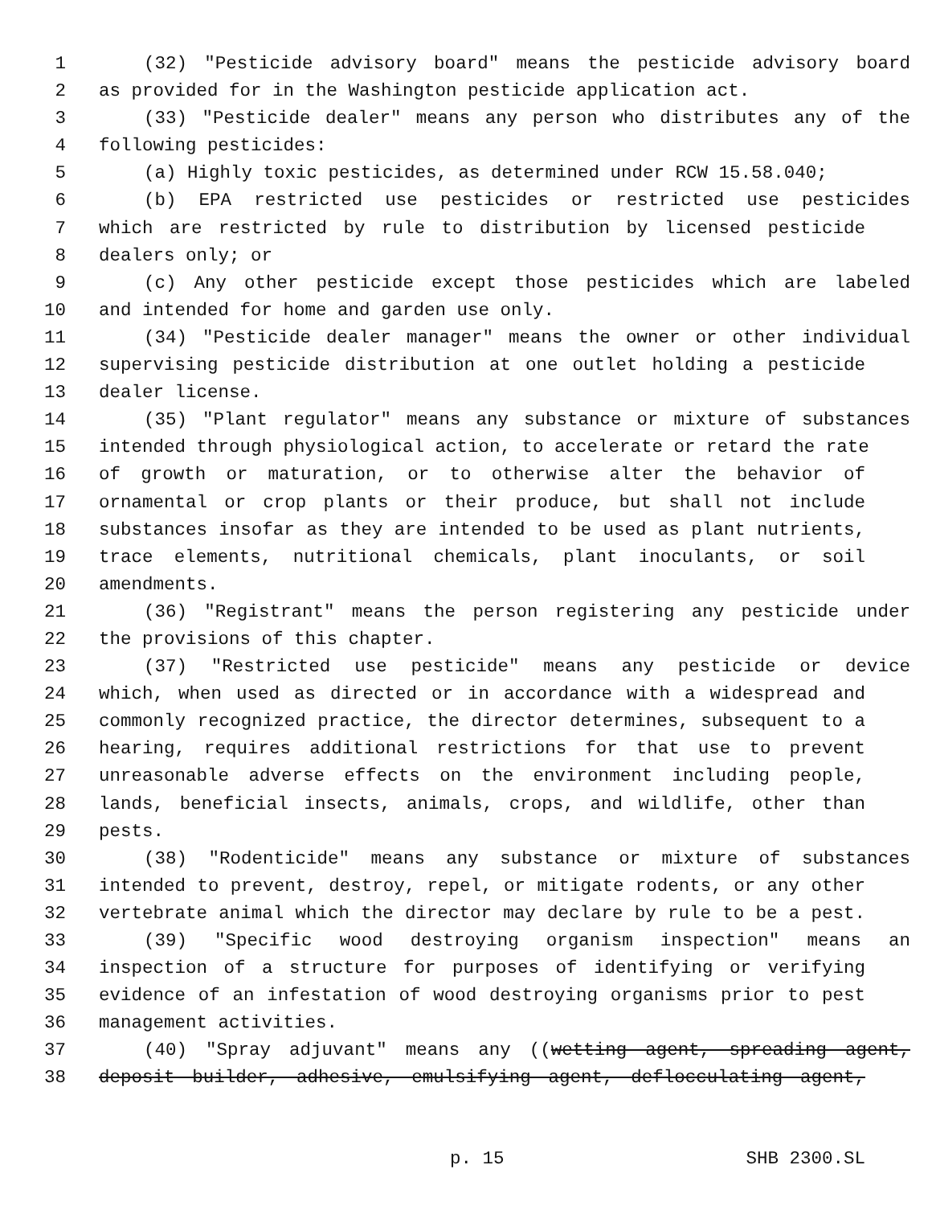1 (32) "Pesticide advisory board" means the pesticide advisory board
2 as provided for in the Washington pesticide application act.
3 (33) "Pesticide dealer" means any person who distributes any of the
4 following pesticides:
5 (a) Highly toxic pesticides, as determined under RCW 15.58.040;
6 (b) EPA restricted use pesticides or restricted use pesticides
7 which are restricted by rule to distribution by licensed pesticide
8 dealers only; or
9 (c) Any other pesticide except those pesticides which are labeled
10 and intended for home and garden use only.
11 (34) "Pesticide dealer manager" means the owner or other individual
12 supervising pesticide distribution at one outlet holding a pesticide
13 dealer license.
14 (35) "Plant regulator" means any substance or mixture of substances
15 intended through physiological action, to accelerate or retard the rate
16 of growth or maturation, or to otherwise alter the behavior of
17 ornamental or crop plants or their produce, but shall not include
18 substances insofar as they are intended to be used as plant nutrients,
19 trace elements, nutritional chemicals, plant inoculants, or soil
20 amendments.
21 (36) "Registrant" means the person registering any pesticide under
22 the provisions of this chapter.
23 (37) "Restricted use pesticide" means any pesticide or device
24 which, when used as directed or in accordance with a widespread and
25 commonly recognized practice, the director determines, subsequent to a
26 hearing, requires additional restrictions for that use to prevent
27 unreasonable adverse effects on the environment including people,
28 lands, beneficial insects, animals, crops, and wildlife, other than
29 pests.
30 (38) "Rodenticide" means any substance or mixture of substances
31 intended to prevent, destroy, repel, or mitigate rodents, or any other
32 vertebrate animal which the director may declare by rule to be a pest.
33 (39) "Specific wood destroying organism inspection" means an
34 inspection of a structure for purposes of identifying or verifying
35 evidence of an infestation of wood destroying organisms prior to pest
36 management activities.
37 (40) "Spray adjuvant" means any ((wetting agent, spreading agent,
38 deposit builder, adhesive, emulsifying agent, deflocculating agent,
p. 15 SHB 2300.SL